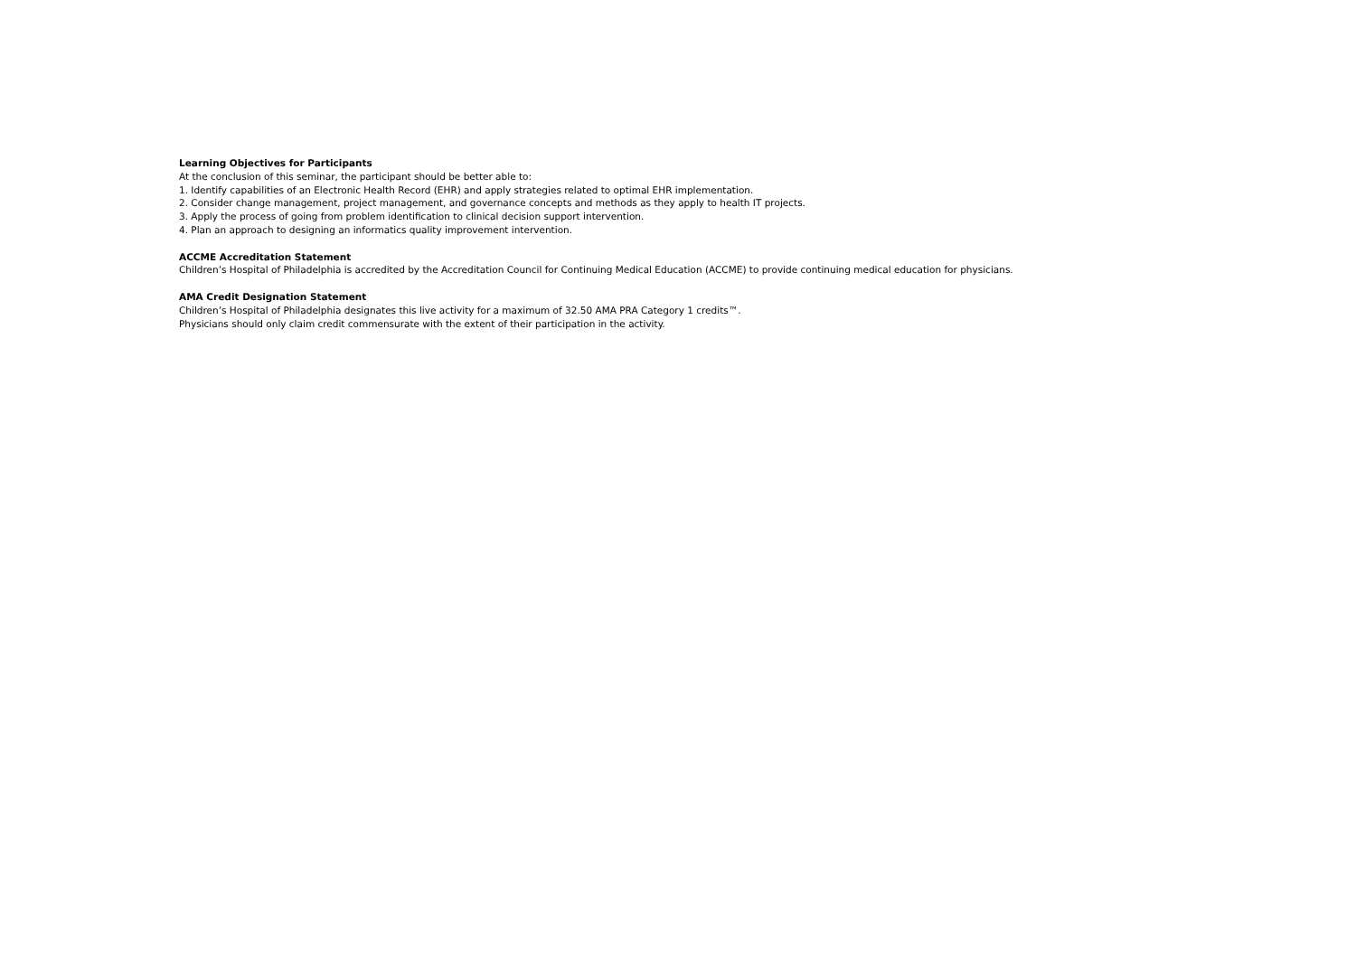Learning Objectives for Participants
At the conclusion of this seminar, the participant should be better able to:
1. Identify capabilities of an Electronic Health Record (EHR) and apply strategies related to optimal EHR implementation.
2. Consider change management, project management, and governance concepts and methods as they apply to health IT projects.
3. Apply the process of going from problem identification to clinical decision support intervention.
4. Plan an approach to designing an informatics quality improvement intervention.
ACCME Accreditation Statement
Children’s Hospital of Philadelphia is accredited by the Accreditation Council for Continuing Medical Education (ACCME) to provide continuing medical education for physicians.
AMA Credit Designation Statement
Children’s Hospital of Philadelphia designates this live activity for a maximum of 32.50 AMA PRA Category 1 credits™.
Physicians should only claim credit commensurate with the extent of their participation in the activity.